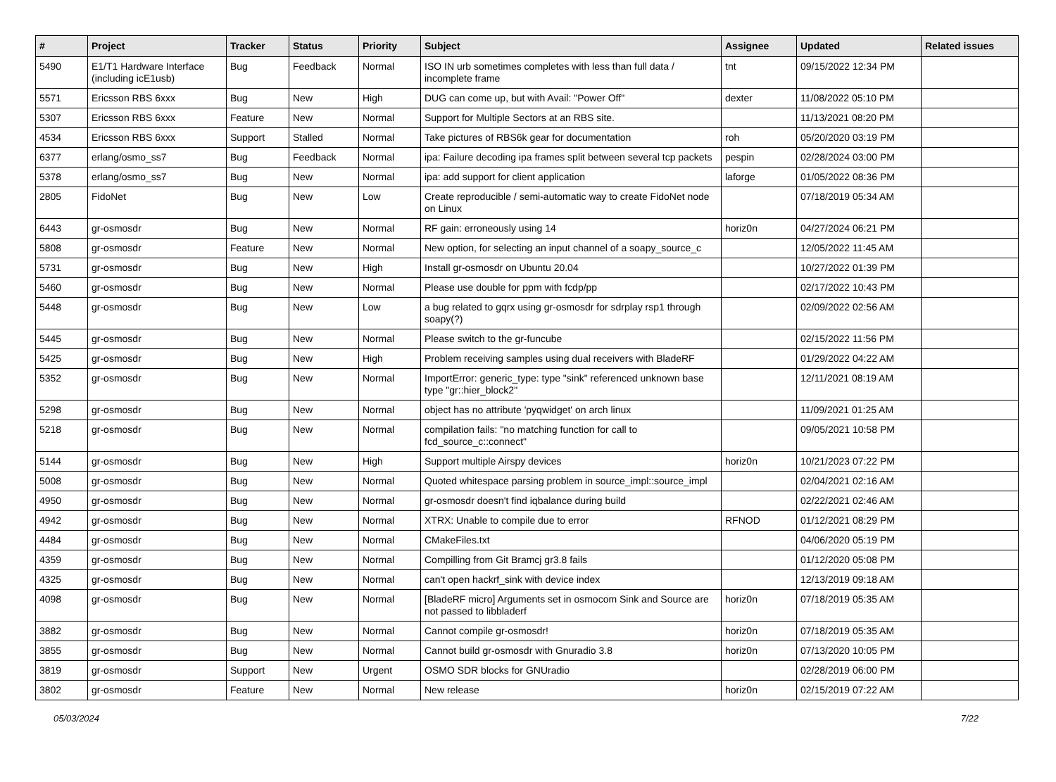| # | Project | Tracker | Status | Priority | Subject | Assignee | Updated | Related issues |
| --- | --- | --- | --- | --- | --- | --- | --- | --- |
| 5490 | E1/T1 Hardware Interface (including icE1usb) | Bug | Feedback | Normal | ISO IN urb sometimes completes with less than full data / incomplete frame | tnt | 09/15/2022 12:34 PM | |
| 5571 | Ericsson RBS 6xxx | Bug | New | High | DUG can come up, but with Avail: "Power Off" | dexter | 11/08/2022 05:10 PM | |
| 5307 | Ericsson RBS 6xxx | Feature | New | Normal | Support for Multiple Sectors at an RBS site. | | 11/13/2021 08:20 PM | |
| 4534 | Ericsson RBS 6xxx | Support | Stalled | Normal | Take pictures of RBS6k gear for documentation | roh | 05/20/2020 03:19 PM | |
| 6377 | erlang/osmo_ss7 | Bug | Feedback | Normal | ipa: Failure decoding ipa frames split between several tcp packets | pespin | 02/28/2024 03:00 PM | |
| 5378 | erlang/osmo_ss7 | Bug | New | Normal | ipa: add support for client application | laforge | 01/05/2022 08:36 PM | |
| 2805 | FidoNet | Bug | New | Low | Create reproducible / semi-automatic way to create FidoNet node on Linux | | 07/18/2019 05:34 AM | |
| 6443 | gr-osmosdr | Bug | New | Normal | RF gain: erroneously using 14 | horiz0n | 04/27/2024 06:21 PM | |
| 5808 | gr-osmosdr | Feature | New | Normal | New option, for selecting an input channel of a soapy_source_c | | 12/05/2022 11:45 AM | |
| 5731 | gr-osmosdr | Bug | New | High | Install gr-osmosdr on Ubuntu 20.04 | | 10/27/2022 01:39 PM | |
| 5460 | gr-osmosdr | Bug | New | Normal | Please use double for ppm with fcdp/pp | | 02/17/2022 10:43 PM | |
| 5448 | gr-osmosdr | Bug | New | Low | a bug related to gqrx using gr-osmosdr for sdrplay rsp1 through soapy(?) | | 02/09/2022 02:56 AM | |
| 5445 | gr-osmosdr | Bug | New | Normal | Please switch to the gr-funcube | | 02/15/2022 11:56 PM | |
| 5425 | gr-osmosdr | Bug | New | High | Problem receiving samples using dual receivers with BladeRF | | 01/29/2022 04:22 AM | |
| 5352 | gr-osmosdr | Bug | New | Normal | ImportError: generic_type: type "sink" referenced unknown base type "gr::hier_block2" | | 12/11/2021 08:19 AM | |
| 5298 | gr-osmosdr | Bug | New | Normal | object has no attribute 'pyqwidget' on arch linux | | 11/09/2021 01:25 AM | |
| 5218 | gr-osmosdr | Bug | New | Normal | compilation fails: "no matching function for call to fcd_source_c::connect" | | 09/05/2021 10:58 PM | |
| 5144 | gr-osmosdr | Bug | New | High | Support multiple Airspy devices | horiz0n | 10/21/2023 07:22 PM | |
| 5008 | gr-osmosdr | Bug | New | Normal | Quoted whitespace parsing problem in source_impl::source_impl | | 02/04/2021 02:16 AM | |
| 4950 | gr-osmosdr | Bug | New | Normal | gr-osmosdr doesn't find iqbalance during build | | 02/22/2021 02:46 AM | |
| 4942 | gr-osmosdr | Bug | New | Normal | XTRX: Unable to compile due to error | RFNOD | 01/12/2021 08:29 PM | |
| 4484 | gr-osmosdr | Bug | New | Normal | CMakeFiles.txt | | 04/06/2020 05:19 PM | |
| 4359 | gr-osmosdr | Bug | New | Normal | Compilling from Git Bramcj gr3.8 fails | | 01/12/2020 05:08 PM | |
| 4325 | gr-osmosdr | Bug | New | Normal | can't open hackrf_sink with device index | | 12/13/2019 09:18 AM | |
| 4098 | gr-osmosdr | Bug | New | Normal | [BladeRF micro] Arguments set in osmocom Sink and Source are not passed to libbladerf | horiz0n | 07/18/2019 05:35 AM | |
| 3882 | gr-osmosdr | Bug | New | Normal | Cannot compile gr-osmosdr! | horiz0n | 07/18/2019 05:35 AM | |
| 3855 | gr-osmosdr | Bug | New | Normal | Cannot build gr-osmosdr with Gnuradio 3.8 | horiz0n | 07/13/2020 10:05 PM | |
| 3819 | gr-osmosdr | Support | New | Urgent | OSMO SDR blocks for GNUradio | | 02/28/2019 06:00 PM | |
| 3802 | gr-osmosdr | Feature | New | Normal | New release | horiz0n | 02/15/2019 07:22 AM | |
05/03/2024 7/22